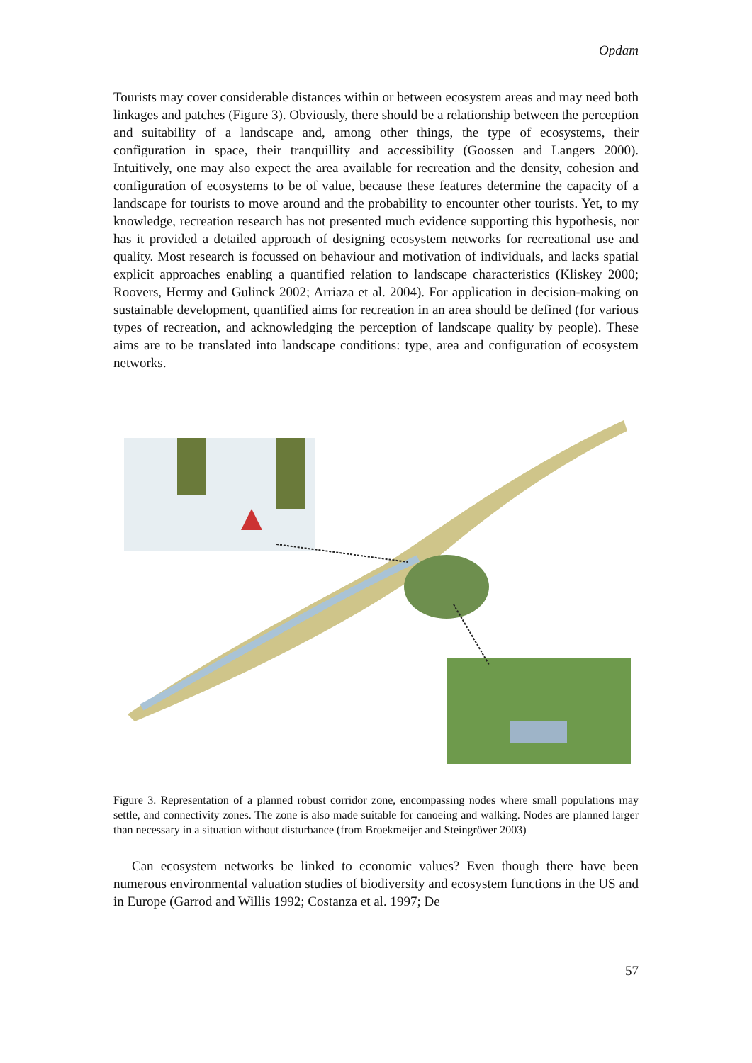Opdam
Tourists may cover considerable distances within or between ecosystem areas and may need both linkages and patches (Figure 3). Obviously, there should be a relationship between the perception and suitability of a landscape and, among other things, the type of ecosystems, their configuration in space, their tranquillity and accessibility (Goossen and Langers 2000). Intuitively, one may also expect the area available for recreation and the density, cohesion and configuration of ecosystems to be of value, because these features determine the capacity of a landscape for tourists to move around and the probability to encounter other tourists. Yet, to my knowledge, recreation research has not presented much evidence supporting this hypothesis, nor has it provided a detailed approach of designing ecosystem networks for recreational use and quality. Most research is focussed on behaviour and motivation of individuals, and lacks spatial explicit approaches enabling a quantified relation to landscape characteristics (Kliskey 2000; Roovers, Hermy and Gulinck 2002; Arriaza et al. 2004). For application in decision-making on sustainable development, quantified aims for recreation in an area should be defined (for various types of recreation, and acknowledging the perception of landscape quality by people). These aims are to be translated into landscape conditions: type, area and configuration of ecosystem networks.
Figure 3. Representation of a planned robust corridor zone, encompassing nodes where small populations may settle, and connectivity zones. The zone is also made suitable for canoeing and walking. Nodes are planned larger than necessary in a situation without disturbance (from Broekmeijer and Steingröver 2003)
Can ecosystem networks be linked to economic values? Even though there have been numerous environmental valuation studies of biodiversity and ecosystem functions in the US and in Europe (Garrod and Willis 1992; Costanza et al. 1997; De
57